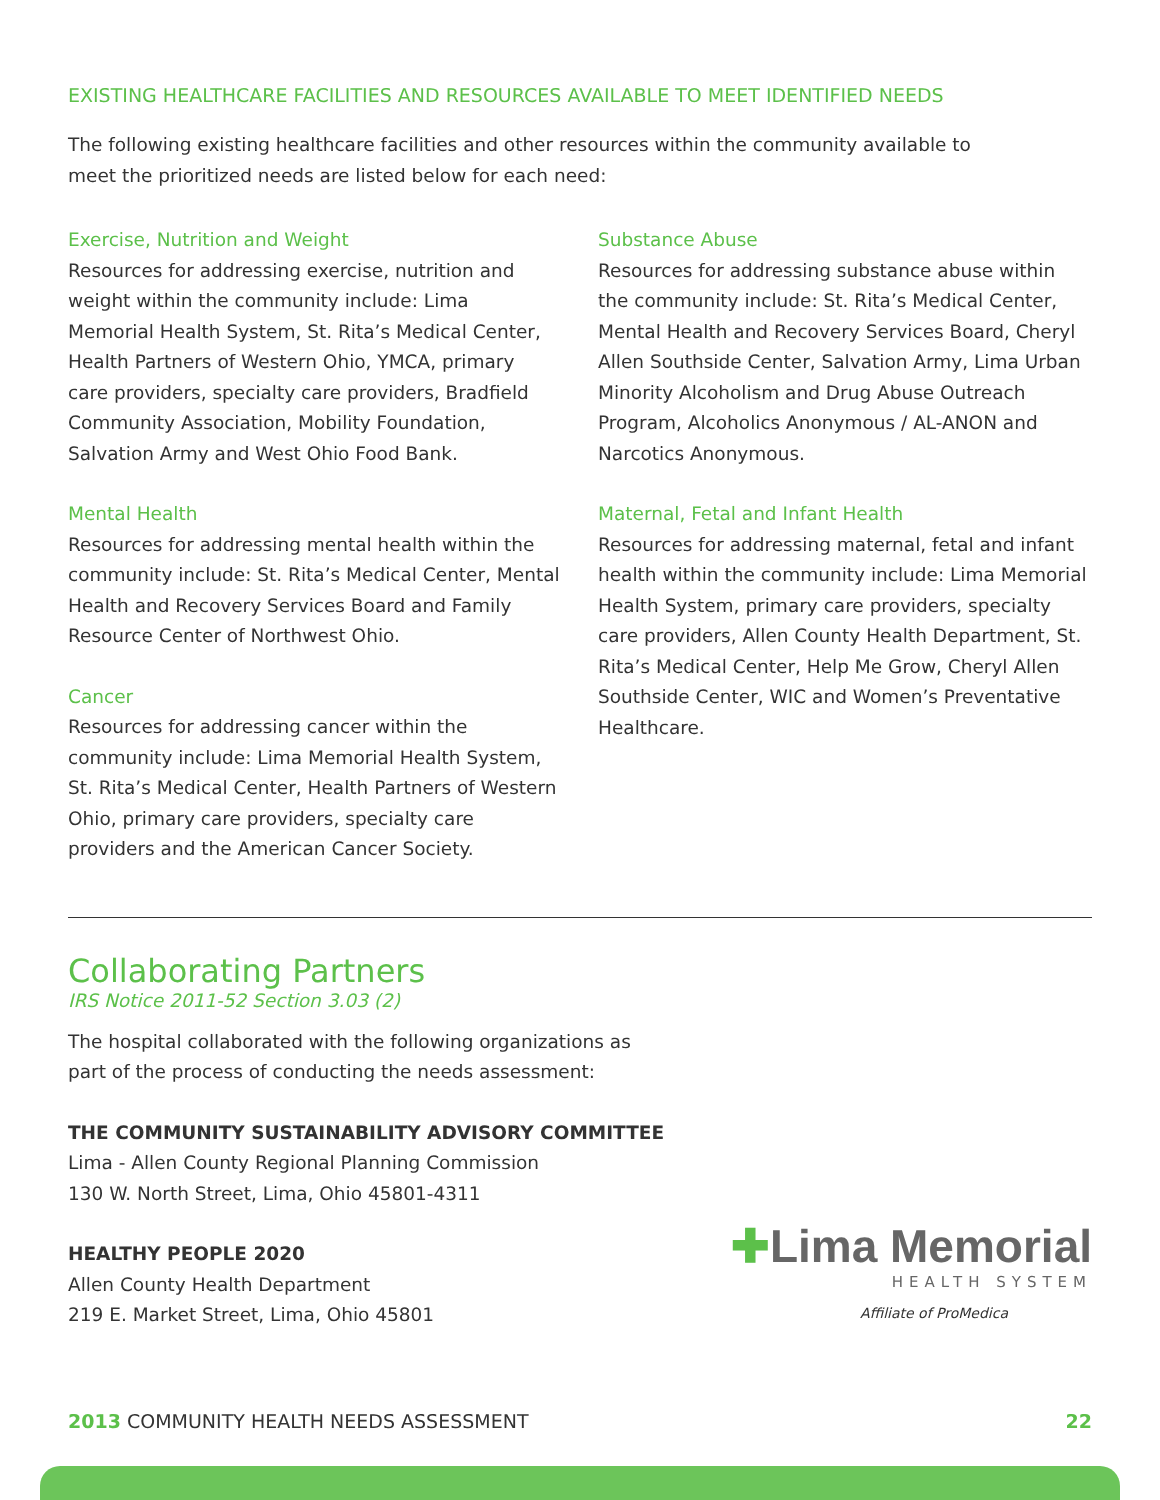EXISTING HEALTHCARE FACILITIES AND RESOURCES AVAILABLE TO MEET IDENTIFIED NEEDS
The following existing healthcare facilities and other resources within the community available to
meet the prioritized needs are listed below for each need:
Exercise, Nutrition and Weight
Resources for addressing exercise, nutrition and weight within the community include: Lima Memorial Health System, St. Rita’s Medical Center, Health Partners of Western Ohio, YMCA, primary care providers, specialty care providers, Bradfield Community Association, Mobility Foundation, Salvation Army and West Ohio Food Bank.
Mental Health
Resources for addressing mental health within the community include: St. Rita’s Medical Center, Mental Health and Recovery Services Board and Family Resource Center of Northwest Ohio.
Cancer
Resources for addressing cancer within the community include: Lima Memorial Health System, St. Rita’s Medical Center, Health Partners of Western Ohio, primary care providers, specialty care providers and the American Cancer Society.
Substance Abuse
Resources for addressing substance abuse within the community include: St. Rita’s Medical Center, Mental Health and Recovery Services Board, Cheryl Allen Southside Center, Salvation Army, Lima Urban Minority Alcoholism and Drug Abuse Outreach Program, Alcoholics Anonymous / AL-ANON and Narcotics Anonymous.
Maternal, Fetal and Infant Health
Resources for addressing maternal, fetal and infant health within the community include: Lima Memorial Health System, primary care providers, specialty care providers, Allen County Health Department, St. Rita’s Medical Center, Help Me Grow, Cheryl Allen Southside Center, WIC and Women’s Preventative Healthcare.
Collaborating Partners
IRS Notice 2011-52 Section 3.03 (2)
The hospital collaborated with the following organizations as
part of the process of conducting the needs assessment:
THE COMMUNITY SUSTAINABILITY ADVISORY COMMITTEE
Lima - Allen County Regional Planning Commission
130 W. North Street, Lima, Ohio 45801-4311
HEALTHY PEOPLE 2020
Allen County Health Department
219 E. Market Street, Lima, Ohio 45801
✚Lima Memorial
HEALTH SYSTEM
Affiliate of ProMedica
2013 COMMUNITY HEALTH NEEDS ASSESSMENT 22